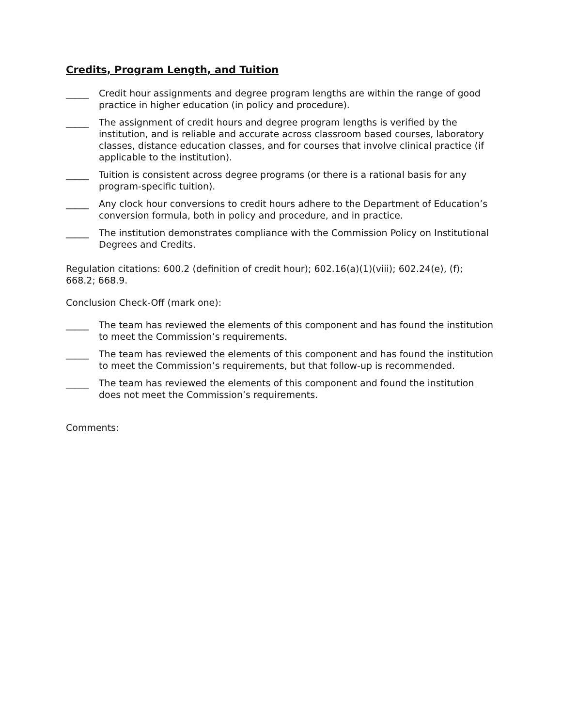Credits, Program Length, and Tuition
_____ Credit hour assignments and degree program lengths are within the range of good practice in higher education (in policy and procedure).
_____ The assignment of credit hours and degree program lengths is verified by the institution, and is reliable and accurate across classroom based courses, laboratory classes, distance education classes, and for courses that involve clinical practice (if applicable to the institution).
_____ Tuition is consistent across degree programs (or there is a rational basis for any program-specific tuition).
_____ Any clock hour conversions to credit hours adhere to the Department of Education’s conversion formula, both in policy and procedure, and in practice.
_____ The institution demonstrates compliance with the Commission Policy on Institutional Degrees and Credits.
Regulation citations: 600.2 (definition of credit hour); 602.16(a)(1)(viii); 602.24(e), (f); 668.2; 668.9.
Conclusion Check-Off (mark one):
_____ The team has reviewed the elements of this component and has found the institution to meet the Commission’s requirements.
_____ The team has reviewed the elements of this component and has found the institution to meet the Commission’s requirements, but that follow-up is recommended.
_____ The team has reviewed the elements of this component and found the institution does not meet the Commission’s requirements.
Comments: